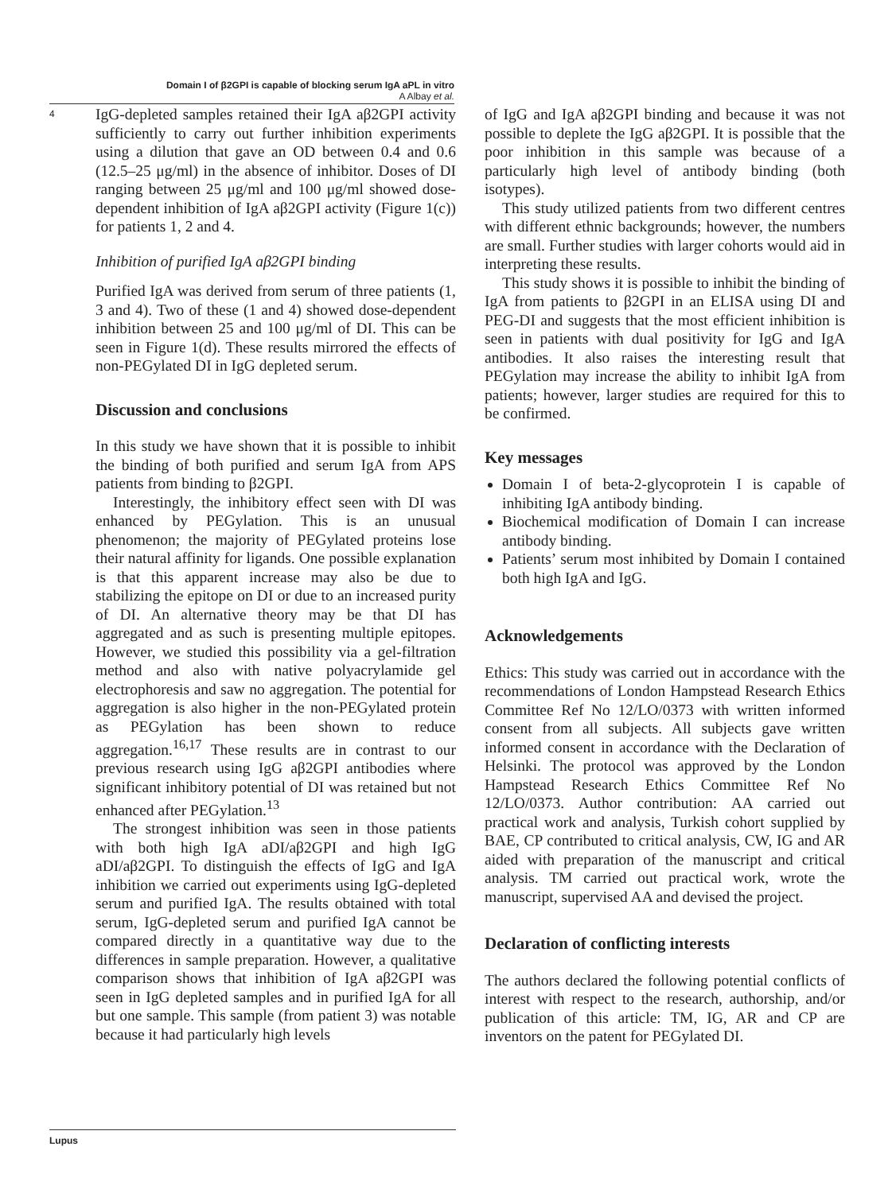Domain I of β2GPI is capable of blocking serum IgA aPL in vitro
A Albay et al.
4
IgG-depleted samples retained their IgA aβ2GPI activity sufficiently to carry out further inhibition experiments using a dilution that gave an OD between 0.4 and 0.6 (12.5–25 μg/ml) in the absence of inhibitor. Doses of DI ranging between 25 μg/ml and 100 μg/ml showed dose-dependent inhibition of IgA aβ2GPI activity (Figure 1(c)) for patients 1, 2 and 4.
Inhibition of purified IgA aβ2GPI binding
Purified IgA was derived from serum of three patients (1, 3 and 4). Two of these (1 and 4) showed dose-dependent inhibition between 25 and 100 μg/ml of DI. This can be seen in Figure 1(d). These results mirrored the effects of non-PEGylated DI in IgG depleted serum.
Discussion and conclusions
In this study we have shown that it is possible to inhibit the binding of both purified and serum IgA from APS patients from binding to β2GPI.
Interestingly, the inhibitory effect seen with DI was enhanced by PEGylation. This is an unusual phenomenon; the majority of PEGylated proteins lose their natural affinity for ligands. One possible explanation is that this apparent increase may also be due to stabilizing the epitope on DI or due to an increased purity of DI. An alternative theory may be that DI has aggregated and as such is presenting multiple epitopes. However, we studied this possibility via a gel-filtration method and also with native polyacrylamide gel electrophoresis and saw no aggregation. The potential for aggregation is also higher in the non-PEGylated protein as PEGylation has been shown to reduce aggregation.<sup>16,17</sup> These results are in contrast to our previous research using IgG aβ2GPI antibodies where significant inhibitory potential of DI was retained but not enhanced after PEGylation.<sup>13</sup>
The strongest inhibition was seen in those patients with both high IgA aDI/aβ2GPI and high IgG aDI/aβ2GPI. To distinguish the effects of IgG and IgA inhibition we carried out experiments using IgG-depleted serum and purified IgA. The results obtained with total serum, IgG-depleted serum and purified IgA cannot be compared directly in a quantitative way due to the differences in sample preparation. However, a qualitative comparison shows that inhibition of IgA aβ2GPI was seen in IgG depleted samples and in purified IgA for all but one sample. This sample (from patient 3) was notable because it had particularly high levels
of IgG and IgA aβ2GPI binding and because it was not possible to deplete the IgG aβ2GPI. It is possible that the poor inhibition in this sample was because of a particularly high level of antibody binding (both isotypes).
This study utilized patients from two different centres with different ethnic backgrounds; however, the numbers are small. Further studies with larger cohorts would aid in interpreting these results.
This study shows it is possible to inhibit the binding of IgA from patients to β2GPI in an ELISA using DI and PEG-DI and suggests that the most efficient inhibition is seen in patients with dual positivity for IgG and IgA antibodies. It also raises the interesting result that PEGylation may increase the ability to inhibit IgA from patients; however, larger studies are required for this to be confirmed.
Key messages
Domain I of beta-2-glycoprotein I is capable of inhibiting IgA antibody binding.
Biochemical modification of Domain I can increase antibody binding.
Patients’ serum most inhibited by Domain I contained both high IgA and IgG.
Acknowledgements
Ethics: This study was carried out in accordance with the recommendations of London Hampstead Research Ethics Committee Ref No 12/LO/0373 with written informed consent from all subjects. All subjects gave written informed consent in accordance with the Declaration of Helsinki. The protocol was approved by the London Hampstead Research Ethics Committee Ref No 12/LO/0373. Author contribution: AA carried out practical work and analysis, Turkish cohort supplied by BAE, CP contributed to critical analysis, CW, IG and AR aided with preparation of the manuscript and critical analysis. TM carried out practical work, wrote the manuscript, supervised AA and devised the project.
Declaration of conflicting interests
The authors declared the following potential conflicts of interest with respect to the research, authorship, and/or publication of this article: TM, IG, AR and CP are inventors on the patent for PEGylated DI.
Lupus